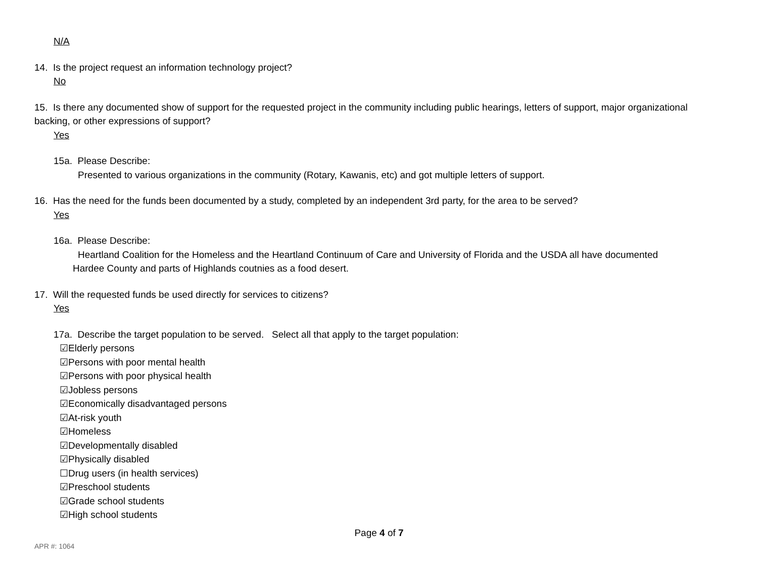N/A
14. Is the project request an information technology project?
No
15. Is there any documented show of support for the requested project in the community including public hearings, letters of support, major organizational backing, or other expressions of support?
Yes
15a. Please Describe:
Presented to various organizations in the community (Rotary, Kawanis, etc) and got multiple letters of support.
16. Has the need for the funds been documented by a study, completed by an independent 3rd party, for the area to be served?
Yes
16a. Please Describe:
Heartland Coalition for the Homeless and the Heartland Continuum of Care and University of Florida and the USDA all have documented
Hardee County and parts of Highlands coutnies as a food desert.
17. Will the requested funds be used directly for services to citizens?
Yes
17a. Describe the target population to be served. Select all that apply to the target population:
☑Elderly persons
☑Persons with poor mental health
☑Persons with poor physical health
☑Jobless persons
☑Economically disadvantaged persons
☑At-risk youth
☑Homeless
☑Developmentally disabled
☑Physically disabled
☐Drug users (in health services)
☑Preschool students
☑Grade school students
☑High school students
Page 4 of 7
APR #: 1064